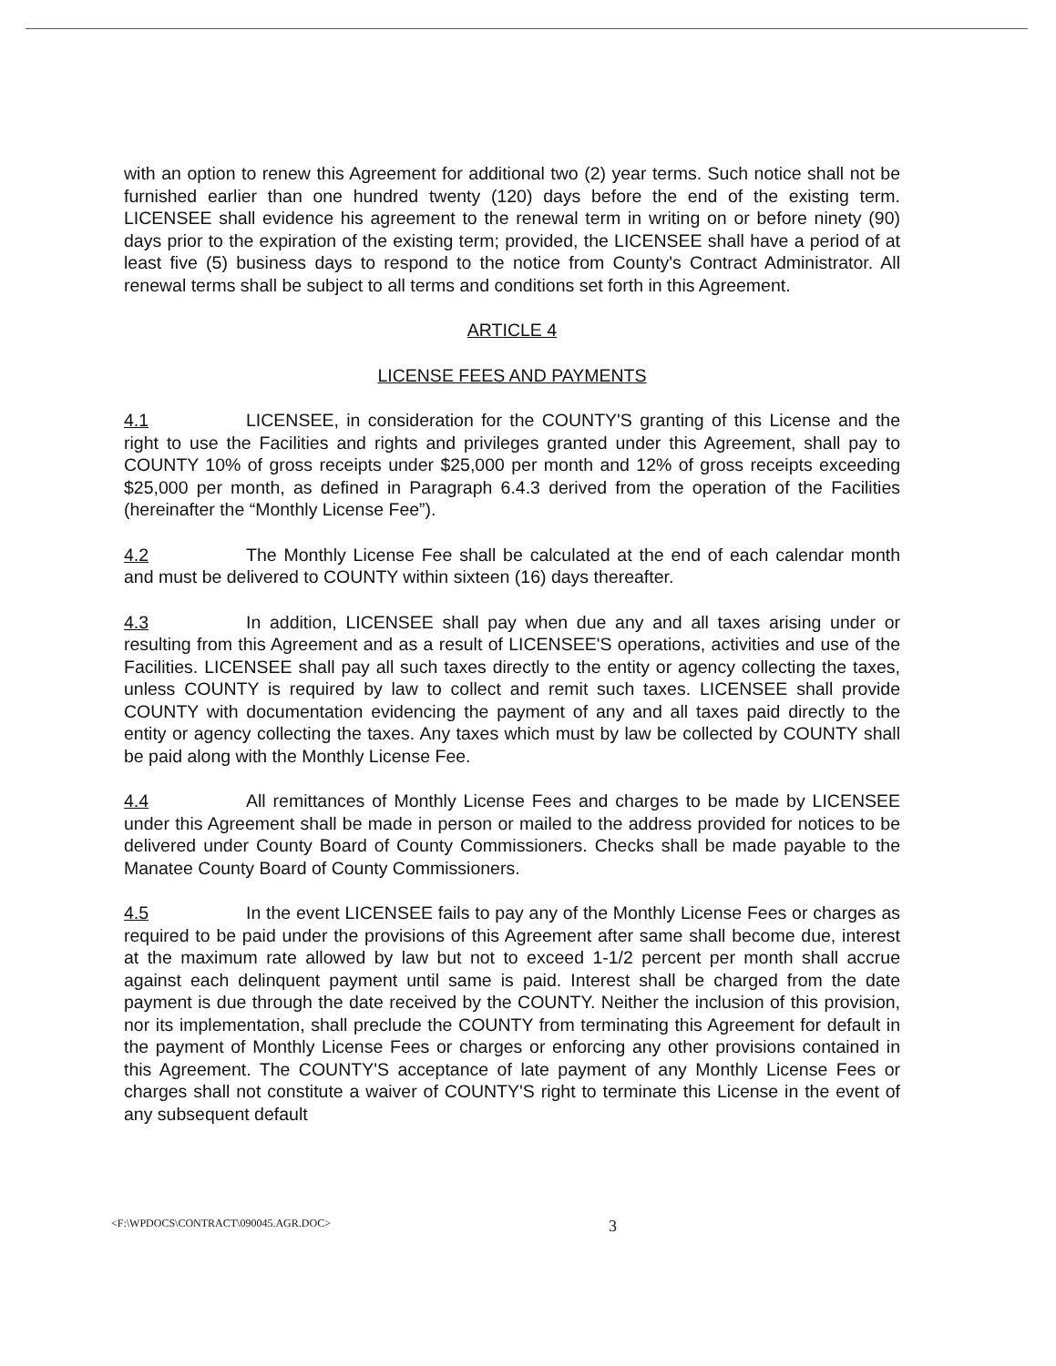with an option to renew this Agreement for additional two (2) year terms. Such notice shall not be furnished earlier than one hundred twenty (120) days before the end of the existing term. LICENSEE shall evidence his agreement to the renewal term in writing on or before ninety (90) days prior to the expiration of the existing term; provided, the LICENSEE shall have a period of at least five (5) business days to respond to the notice from County's Contract Administrator. All renewal terms shall be subject to all terms and conditions set forth in this Agreement.
ARTICLE 4
LICENSE FEES AND PAYMENTS
4.1 LICENSEE, in consideration for the COUNTY'S granting of this License and the right to use the Facilities and rights and privileges granted under this Agreement, shall pay to COUNTY 10% of gross receipts under $25,000 per month and 12% of gross receipts exceeding $25,000 per month, as defined in Paragraph 6.4.3 derived from the operation of the Facilities (hereinafter the “Monthly License Fee”).
4.2 The Monthly License Fee shall be calculated at the end of each calendar month and must be delivered to COUNTY within sixteen (16) days thereafter.
4.3 In addition, LICENSEE shall pay when due any and all taxes arising under or resulting from this Agreement and as a result of LICENSEE'S operations, activities and use of the Facilities. LICENSEE shall pay all such taxes directly to the entity or agency collecting the taxes, unless COUNTY is required by law to collect and remit such taxes. LICENSEE shall provide COUNTY with documentation evidencing the payment of any and all taxes paid directly to the entity or agency collecting the taxes. Any taxes which must by law be collected by COUNTY shall be paid along with the Monthly License Fee.
4.4 All remittances of Monthly License Fees and charges to be made by LICENSEE under this Agreement shall be made in person or mailed to the address provided for notices to be delivered under County Board of County Commissioners. Checks shall be made payable to the Manatee County Board of County Commissioners.
4.5 In the event LICENSEE fails to pay any of the Monthly License Fees or charges as required to be paid under the provisions of this Agreement after same shall become due, interest at the maximum rate allowed by law but not to exceed 1-1/2 percent per month shall accrue against each delinquent payment until same is paid. Interest shall be charged from the date payment is due through the date received by the COUNTY. Neither the inclusion of this provision, nor its implementation, shall preclude the COUNTY from terminating this Agreement for default in the payment of Monthly License Fees or charges or enforcing any other provisions contained in this Agreement. The COUNTY'S acceptance of late payment of any Monthly License Fees or charges shall not constitute a waiver of COUNTY'S right to terminate this License in the event of any subsequent default
<F:\WPDOCS\CONTRACT\090045.AGR.DOC> 3